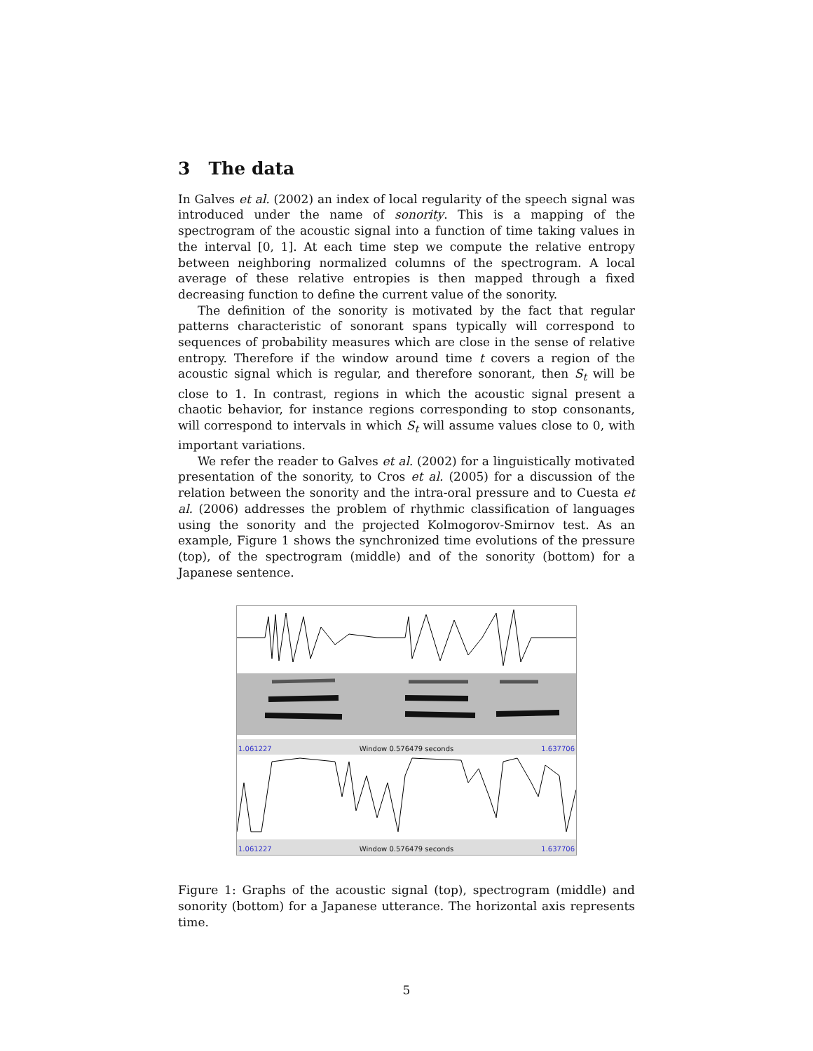3 The data
In Galves et al. (2002) an index of local regularity of the speech signal was introduced under the name of sonority. This is a mapping of the spectrogram of the acoustic signal into a function of time taking values in the interval [0, 1]. At each time step we compute the relative entropy between neighboring normalized columns of the spectrogram. A local average of these relative entropies is then mapped through a fixed decreasing function to define the current value of the sonority.
The definition of the sonority is motivated by the fact that regular patterns characteristic of sonorant spans typically will correspond to sequences of probability measures which are close in the sense of relative entropy. Therefore if the window around time t covers a region of the acoustic signal which is regular, and therefore sonorant, then S<sub>t</sub> will be close to 1. In contrast, regions in which the acoustic signal present a chaotic behavior, for instance regions corresponding to stop consonants, will correspond to intervals in which S<sub>t</sub> will assume values close to 0, with important variations.
We refer the reader to Galves et al. (2002) for a linguistically motivated presentation of the sonority, to Cros et al. (2005) for a discussion of the relation between the sonority and the intra-oral pressure and to Cuesta et al. (2006) addresses the problem of rhythmic classification of languages using the sonority and the projected Kolmogorov-Smirnov test. As an example, Figure 1 shows the synchronized time evolutions of the pressure (top), of the spectrogram (middle) and of the sonority (bottom) for a Japanese sentence.
1.061227 Window 0.576479 seconds 1.637706
1.061227 Window 0.576479 seconds 1.637706
Figure 1: Graphs of the acoustic signal (top), spectrogram (middle) and sonority (bottom) for a Japanese utterance. The horizontal axis represents time.
5